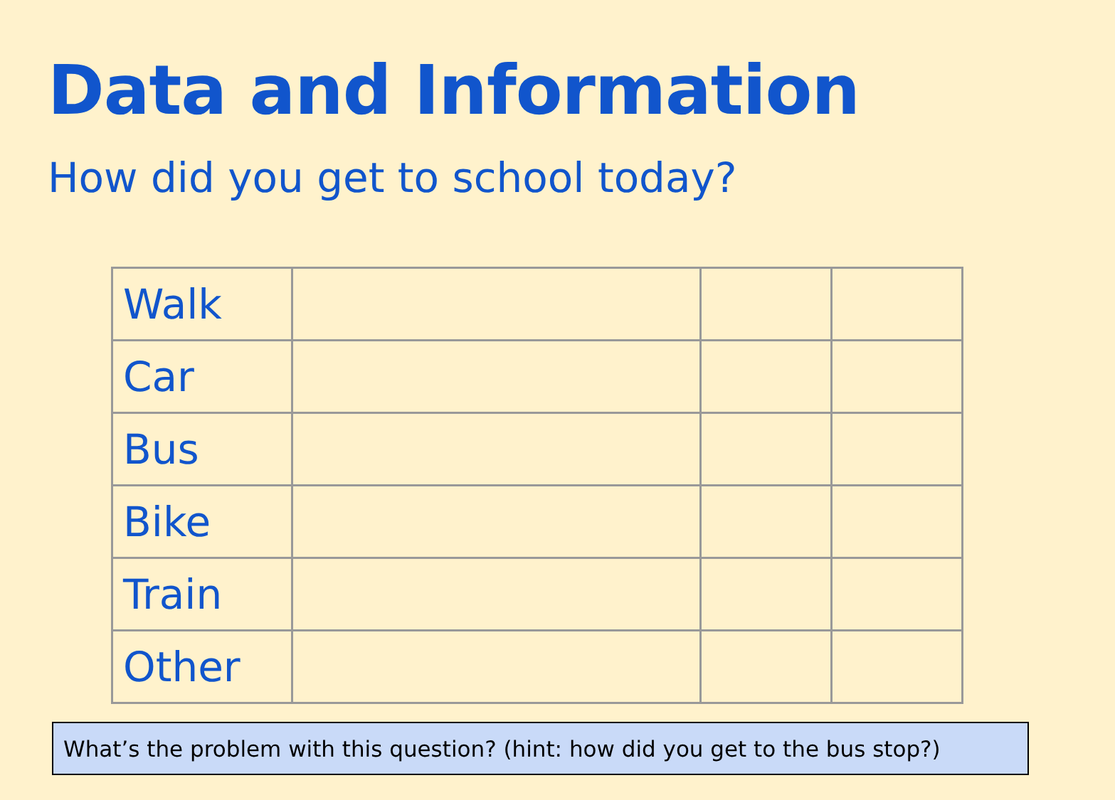Data and Information
How did you get to school today?
| Walk | | | |
| Car | | | |
| Bus | | | |
| Bike | | | |
| Train | | | |
| Other | | | |
What’s the problem with this question? (hint: how did you get to the bus stop?)